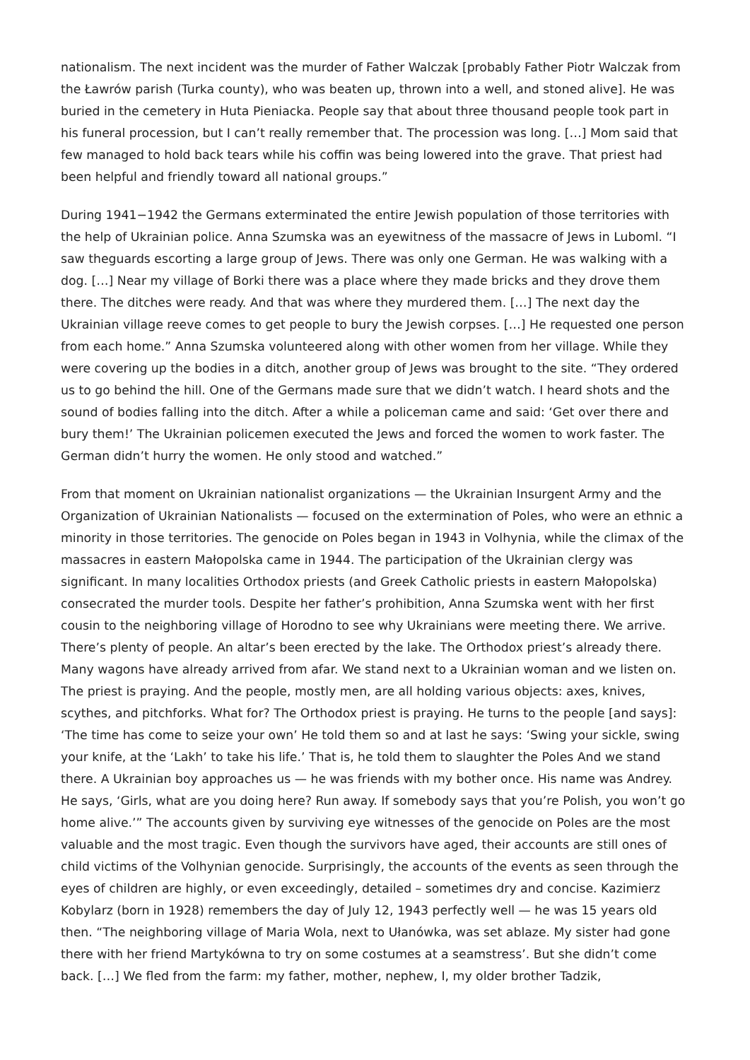nationalism. The next incident was the murder of Father Walczak [probably Father Piotr Walczak from the Ławrów parish (Turka county), who was beaten up, thrown into a well, and stoned alive]. He was buried in the cemetery in Huta Pieniacka. People say that about three thousand people took part in his funeral procession, but I can’t really remember that. The procession was long. […] Mom said that few managed to hold back tears while his coffin was being lowered into the grave. That priest had been helpful and friendly toward all national groups.”
During 1941−1942 the Germans exterminated the entire Jewish population of those territories with the help of Ukrainian police. Anna Szumska was an eyewitness of the massacre of Jews in Luboml. “I saw theguards escorting a large group of Jews. There was only one German. He was walking with a dog. […] Near my village of Borki there was a place where they made bricks and they drove them there. The ditches were ready. And that was where they murdered them. […] The next day the Ukrainian village reeve comes to get people to bury the Jewish corpses. […] He requested one person from each home.” Anna Szumska volunteered along with other women from her village. While they were covering up the bodies in a ditch, another group of Jews was brought to the site. “They ordered us to go behind the hill. One of the Germans made sure that we didn’t watch. I heard shots and the sound of bodies falling into the ditch. After a while a policeman came and said: ‘Get over there and bury them!’ The Ukrainian policemen executed the Jews and forced the women to work faster. The German didn’t hurry the women. He only stood and watched.”
From that moment on Ukrainian nationalist organizations — the Ukrainian Insurgent Army and the Organization of Ukrainian Nationalists — focused on the extermination of Poles, who were an ethnic a minority in those territories. The genocide on Poles began in 1943 in Volhynia, while the climax of the massacres in eastern Małopolska came in 1944. The participation of the Ukrainian clergy was significant. In many localities Orthodox priests (and Greek Catholic priests in eastern Małopolska) consecrated the murder tools. Despite her father’s prohibition, Anna Szumska went with her first cousin to the neighboring village of Horodno to see why Ukrainians were meeting there. We arrive. There’s plenty of people. An altar’s been erected by the lake. The Orthodox priest’s already there. Many wagons have already arrived from afar. We stand next to a Ukrainian woman and we listen on. The priest is praying. And the people, mostly men, are all holding various objects: axes, knives, scythes, and pitchforks. What for? The Orthodox priest is praying. He turns to the people [and says]: ‘The time has come to seize your own’ He told them so and at last he says: ‘Swing your sickle, swing your knife, at the ‘Lakh’ to take his life.’ That is, he told them to slaughter the Poles And we stand there. A Ukrainian boy approaches us — he was friends with my bother once. His name was Andrey. He says, ‘Girls, what are you doing here? Run away. If somebody says that you’re Polish, you won’t go home alive.’” The accounts given by surviving eye witnesses of the genocide on Poles are the most valuable and the most tragic. Even though the survivors have aged, their accounts are still ones of child victims of the Volhynian genocide. Surprisingly, the accounts of the events as seen through the eyes of children are highly, or even exceedingly, detailed – sometimes dry and concise. Kazimierz Kobylarz (born in 1928) remembers the day of July 12, 1943 perfectly well — he was 15 years old then. “The neighboring village of Maria Wola, next to Ułanówka, was set ablaze. My sister had gone there with her friend Martykówna to try on some costumes at a seamstress’. But she didn’t come back. […] We fled from the farm: my father, mother, nephew, I, my older brother Tadzik,